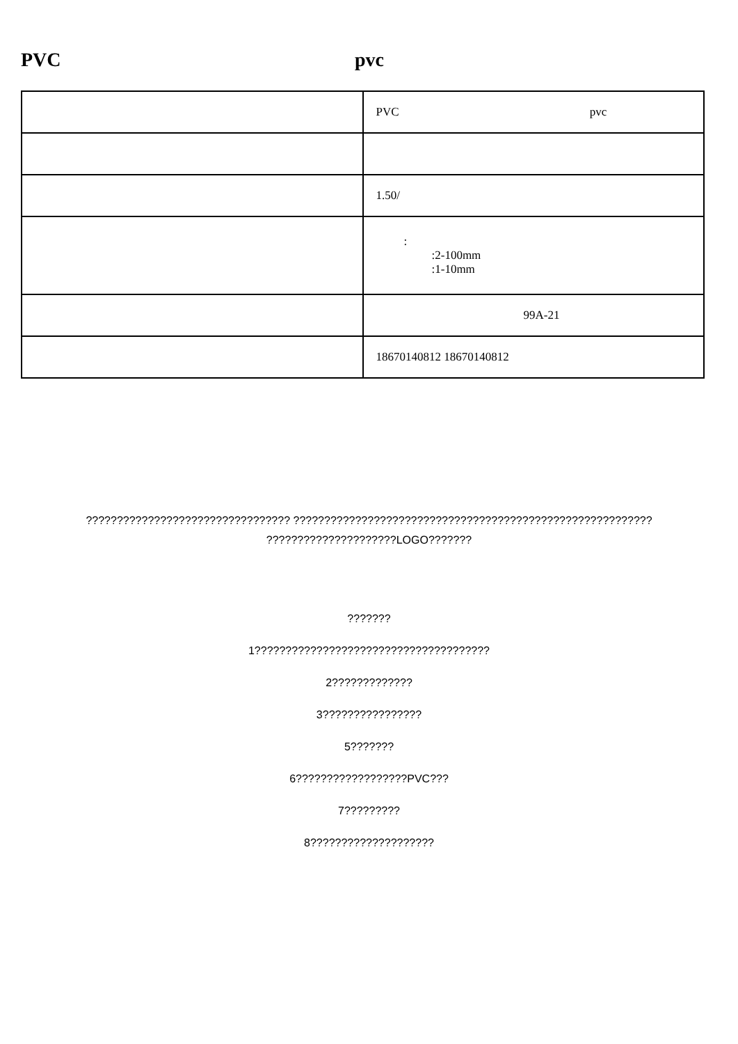PVC pvc
| | PVC pvc |
| | 1.50/ |
| | : :2-100mm :1-10mm |
| | 99A-21 |
| | 18670140812 18670140812 |
????????????????????????????????? ??????????????????????????????????????????????????????????
?????????????????????LOGO???????
???????
1??????????????????????????????????????
2?????????????
3????????????????
5???????
6??????????????????PVC???
7?????????
8????????????????????